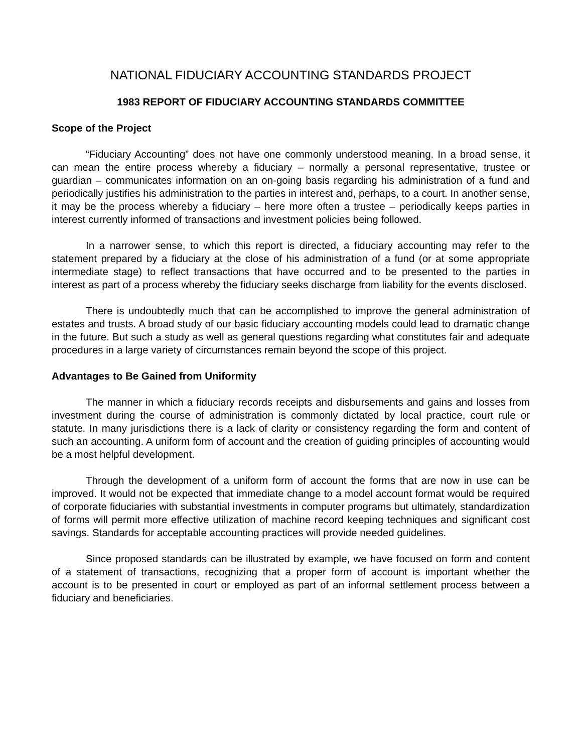NATIONAL FIDUCIARY ACCOUNTING STANDARDS PROJECT
1983 REPORT OF FIDUCIARY ACCOUNTING STANDARDS COMMITTEE
Scope of the Project
“Fiduciary Accounting” does not have one commonly understood meaning. In a broad sense, it can mean the entire process whereby a fiduciary – normally a personal representative, trustee or guardian – communicates information on an on-going basis regarding his administration of a fund and periodically justifies his administration to the parties in interest and, perhaps, to a court. In another sense, it may be the process whereby a fiduciary – here more often a trustee – periodically keeps parties in interest currently informed of transactions and investment policies being followed.
In a narrower sense, to which this report is directed, a fiduciary accounting may refer to the statement prepared by a fiduciary at the close of his administration of a fund (or at some appropriate intermediate stage) to reflect transactions that have occurred and to be presented to the parties in interest as part of a process whereby the fiduciary seeks discharge from liability for the events disclosed.
There is undoubtedly much that can be accomplished to improve the general administration of estates and trusts. A broad study of our basic fiduciary accounting models could lead to dramatic change in the future. But such a study as well as general questions regarding what constitutes fair and adequate procedures in a large variety of circumstances remain beyond the scope of this project.
Advantages to Be Gained from Uniformity
The manner in which a fiduciary records receipts and disbursements and gains and losses from investment during the course of administration is commonly dictated by local practice, court rule or statute. In many jurisdictions there is a lack of clarity or consistency regarding the form and content of such an accounting. A uniform form of account and the creation of guiding principles of accounting would be a most helpful development.
Through the development of a uniform form of account the forms that are now in use can be improved. It would not be expected that immediate change to a model account format would be required of corporate fiduciaries with substantial investments in computer programs but ultimately, standardization of forms will permit more effective utilization of machine record keeping techniques and significant cost savings. Standards for acceptable accounting practices will provide needed guidelines.
Since proposed standards can be illustrated by example, we have focused on form and content of a statement of transactions, recognizing that a proper form of account is important whether the account is to be presented in court or employed as part of an informal settlement process between a fiduciary and beneficiaries.